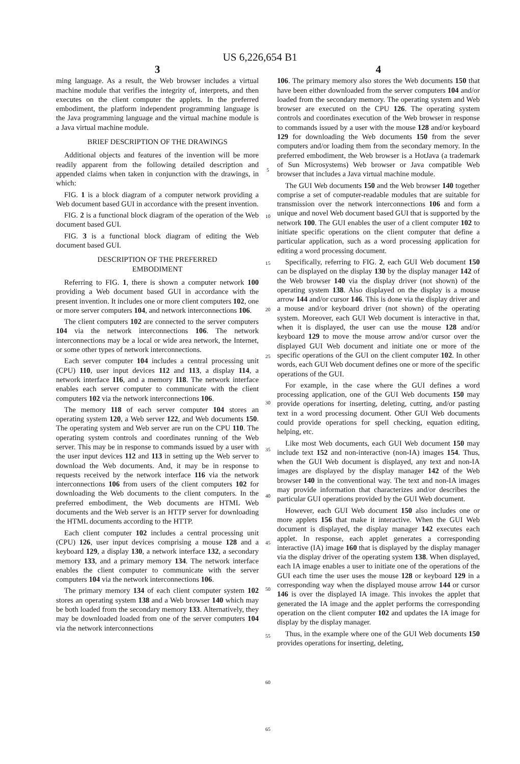US 6,226,654 B1
3
ming language. As a result, the Web browser includes a virtual machine module that verifies the integrity of, interprets, and then executes on the client computer the applets. In the preferred embodiment, the platform independent programming language is the Java programming language and the virtual machine module is a Java virtual machine module.
BRIEF DESCRIPTION OF THE DRAWINGS
Additional objects and features of the invention will be more readily apparent from the following detailed description and appended claims when taken in conjunction with the drawings, in which:
FIG. 1 is a block diagram of a computer network providing a Web document based GUI in accordance with the present invention.
FIG. 2 is a functional block diagram of the operation of the Web document based GUI.
FIG. 3 is a functional block diagram of editing the Web document based GUI.
DESCRIPTION OF THE PREFERRED
EMBODIMENT
Referring to FIG. 1, there is shown a computer network 100 providing a Web document based GUI in accordance with the present invention. It includes one or more client computers 102, one or more server computers 104, and network interconnections 106.
The client computers 102 are connected to the server computers 104 via the network interconnections 106. The network interconnections may be a local or wide area network, the Internet, or some other types of network interconnections.
Each server computer 104 includes a central processing unit (CPU) 110, user input devices 112 and 113, a display 114, a network interface 116, and a memory 118. The network interface enables each server computer to communicate with the client computers 102 via the network interconnections 106.
The memory 118 of each server computer 104 stores an operating system 120, a Web server 122, and Web documents 150. The operating system and Web server are run on the CPU 110. The operating system controls and coordinates running of the Web server. This may be in response to commands issued by a user with the user input devices 112 and 113 in setting up the Web server to download the Web documents. And, it may be in response to requests received by the network interface 116 via the network interconnections 106 from users of the client computers 102 for downloading the Web documents to the client computers. In the preferred embodiment, the Web documents are HTML Web documents and the Web server is an HTTP server for downloading the HTML documents according to the HTTP.
Each client computer 102 includes a central processing unit (CPU) 126, user input devices comprising a mouse 128 and a keyboard 129, a display 130, a network interface 132, a secondary memory 133, and a primary memory 134. The network interface enables the client computer to communicate with the server computers 104 via the network interconnections 106.
The primary memory 134 of each client computer system 102 stores an operating system 138 and a Web browser 140 which may be both loaded from the secondary memory 133. Alternatively, they may be downloaded loaded from one of the server computers 104 via the network interconnections
5
10
15
20
25
30
35
40
45
50
55
60
65
4
106. The primary memory also stores the Web documents 150 that have been either downloaded from the server computers 104 and/or loaded from the secondary memory. The operating system and Web browser are executed on the CPU 126. The operating system controls and coordinates execution of the Web browser in response to commands issued by a user with the mouse 128 and/or keyboard 129 for downloading the Web documents 150 from the sever computers and/or loading them from the secondary memory. In the preferred embodiment, the Web browser is a HotJava (a trademark of Sun Microsystems) Web browser or Java compatible Web browser that includes a Java virtual machine module.
The GUI Web documents 150 and the Web browser 140 together comprise a set of computer-readable modules that are suitable for transmission over the network interconnections 106 and form a unique and novel Web document based GUI that is supported by the network 100. The GUI enables the user of a client computer 102 to initiate specific operations on the client computer that define a particular application, such as a word processing application for editing a word processing document.
Specifically, referring to FIG. 2, each GUI Web document 150 can be displayed on the display 130 by the display manager 142 of the Web browser 140 via the display driver (not shown) of the operating system 138. Also displayed on the display is a mouse arrow 144 and/or cursor 146. This is done via the display driver and a mouse and/or keyboard driver (not shown) of the operating system. Moreover, each GUI Web document is interactive in that, when it is displayed, the user can use the mouse 128 and/or keyboard 129 to move the mouse arrow and/or cursor over the displayed GUI Web document and initiate one or more of the specific operations of the GUI on the client computer 102. In other words, each GUI Web document defines one or more of the specific operations of the GUI.
For example, in the case where the GUI defines a word processing application, one of the GUI Web documents 150 may provide operations for inserting, deleting, cutting, and/or pasting text in a word processing document. Other GUI Web documents could provide operations for spell checking, equation editing, helping, etc.
Like most Web documents, each GUI Web document 150 may include text 152 and non-interactive (non-IA) images 154. Thus, when the GUI Web document is displayed, any text and non-IA images are displayed by the display manager 142 of the Web browser 140 in the conventional way. The text and non-IA images may provide information that characterizes and/or describes the particular GUI operations provided by the GUI Web document.
However, each GUI Web document 150 also includes one or more applets 156 that make it interactive. When the GUI Web document is displayed, the display manager 142 executes each applet. In response, each applet generates a corresponding interactive (IA) image 160 that is displayed by the display manager via the display driver of the operating system 138. When displayed, each IA image enables a user to initiate one of the operations of the GUI each time the user uses the mouse 128 or keyboard 129 in a corresponding way when the displayed mouse arrow 144 or cursor 146 is over the displayed IA image. This invokes the applet that generated the IA image and the applet performs the corresponding operation on the client computer 102 and updates the IA image for display by the display manager.
Thus, in the example where one of the GUI Web documents 150 provides operations for inserting, deleting,